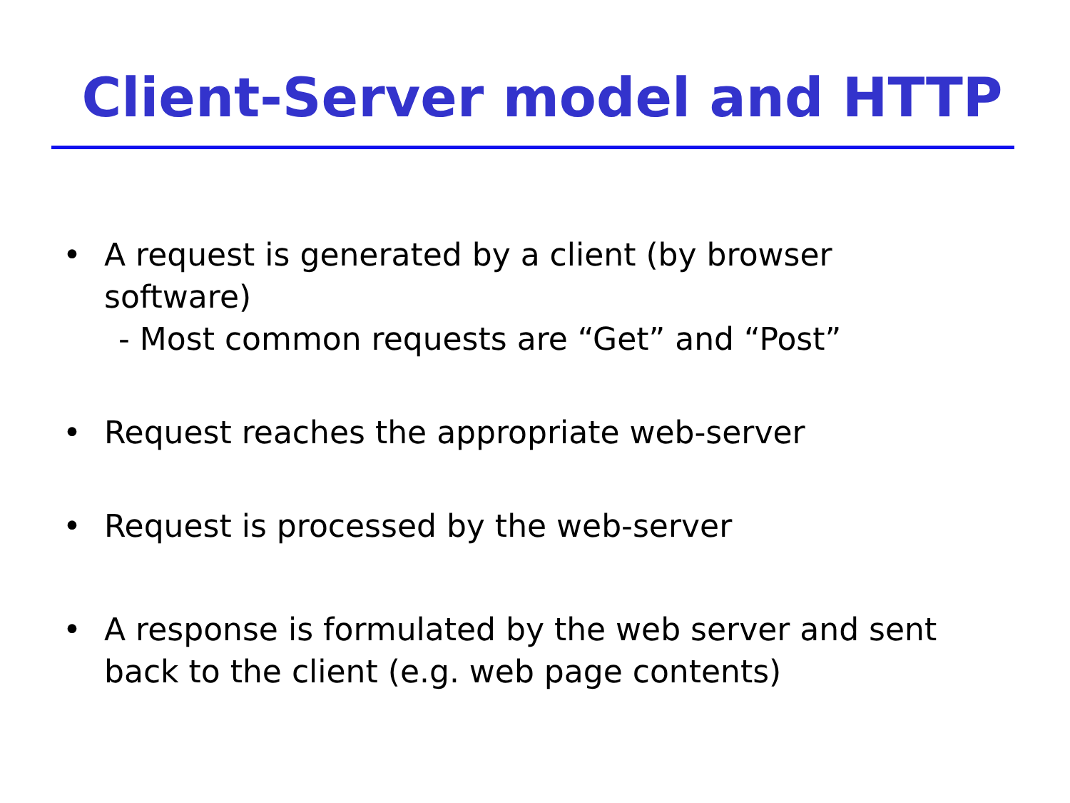Client-Server model and HTTP
• A request is generated by a client (by browser software)
- Most common requests are “Get” and “Post”
• Request reaches the appropriate web-server
• Request is processed by the web-server
• A response is formulated by the web server and sent back to the client (e.g. web page contents)